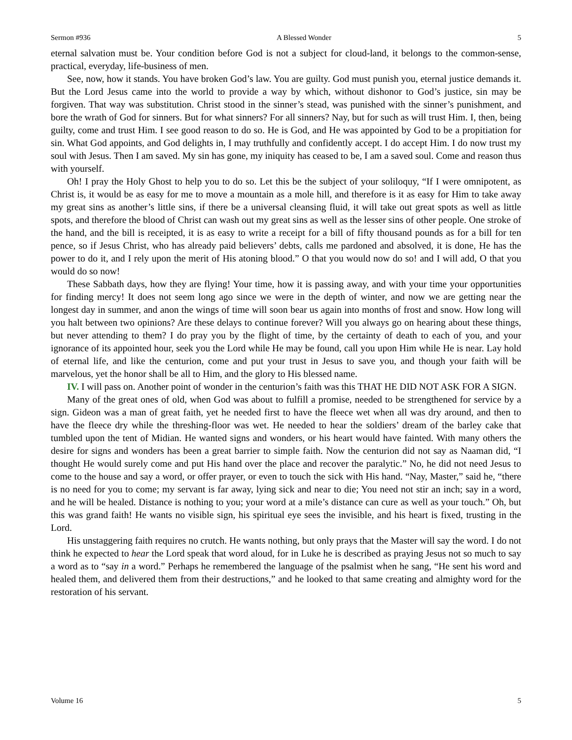Sermon #936 A Blessed Wonder 5
eternal salvation must be. Your condition before God is not a subject for cloud-land, it belongs to the common-sense, practical, everyday, life-business of men.
See, now, how it stands. You have broken God’s law. You are guilty. God must punish you, eternal justice demands it. But the Lord Jesus came into the world to provide a way by which, without dishonor to God’s justice, sin may be forgiven. That way was substitution. Christ stood in the sinner’s stead, was punished with the sinner’s punishment, and bore the wrath of God for sinners. But for what sinners? For all sinners? Nay, but for such as will trust Him. I, then, being guilty, come and trust Him. I see good reason to do so. He is God, and He was appointed by God to be a propitiation for sin. What God appoints, and God delights in, I may truthfully and confidently accept. I do accept Him. I do now trust my soul with Jesus. Then I am saved. My sin has gone, my iniquity has ceased to be, I am a saved soul. Come and reason thus with yourself.
Oh! I pray the Holy Ghost to help you to do so. Let this be the subject of your soliloquy, “If I were omnipotent, as Christ is, it would be as easy for me to move a mountain as a mole hill, and therefore is it as easy for Him to take away my great sins as another’s little sins, if there be a universal cleansing fluid, it will take out great spots as well as little spots, and therefore the blood of Christ can wash out my great sins as well as the lesser sins of other people. One stroke of the hand, and the bill is receipted, it is as easy to write a receipt for a bill of fifty thousand pounds as for a bill for ten pence, so if Jesus Christ, who has already paid believers’ debts, calls me pardoned and absolved, it is done, He has the power to do it, and I rely upon the merit of His atoning blood.” O that you would now do so! and I will add, O that you would do so now!
These Sabbath days, how they are flying! Your time, how it is passing away, and with your time your opportunities for finding mercy! It does not seem long ago since we were in the depth of winter, and now we are getting near the longest day in summer, and anon the wings of time will soon bear us again into months of frost and snow. How long will you halt between two opinions? Are these delays to continue forever? Will you always go on hearing about these things, but never attending to them? I do pray you by the flight of time, by the certainty of death to each of you, and your ignorance of its appointed hour, seek you the Lord while He may be found, call you upon Him while He is near. Lay hold of eternal life, and like the centurion, come and put your trust in Jesus to save you, and though your faith will be marvelous, yet the honor shall be all to Him, and the glory to His blessed name.
IV. I will pass on. Another point of wonder in the centurion’s faith was this THAT HE DID NOT ASK FOR A SIGN.
Many of the great ones of old, when God was about to fulfill a promise, needed to be strengthened for service by a sign. Gideon was a man of great faith, yet he needed first to have the fleece wet when all was dry around, and then to have the fleece dry while the threshing-floor was wet. He needed to hear the soldiers’ dream of the barley cake that tumbled upon the tent of Midian. He wanted signs and wonders, or his heart would have fainted. With many others the desire for signs and wonders has been a great barrier to simple faith. Now the centurion did not say as Naaman did, “I thought He would surely come and put His hand over the place and recover the paralytic.” No, he did not need Jesus to come to the house and say a word, or offer prayer, or even to touch the sick with His hand. “Nay, Master,” said he, “there is no need for you to come; my servant is far away, lying sick and near to die; You need not stir an inch; say in a word, and he will be healed. Distance is nothing to you; your word at a mile’s distance can cure as well as your touch.” Oh, but this was grand faith! He wants no visible sign, his spiritual eye sees the invisible, and his heart is fixed, trusting in the Lord.
His unstaggering faith requires no crutch. He wants nothing, but only prays that the Master will say the word. I do not think he expected to hear the Lord speak that word aloud, for in Luke he is described as praying Jesus not so much to say a word as to “say in a word.” Perhaps he remembered the language of the psalmist when he sang, “He sent his word and healed them, and delivered them from their destructions,” and he looked to that same creating and almighty word for the restoration of his servant.
Volume 16 5